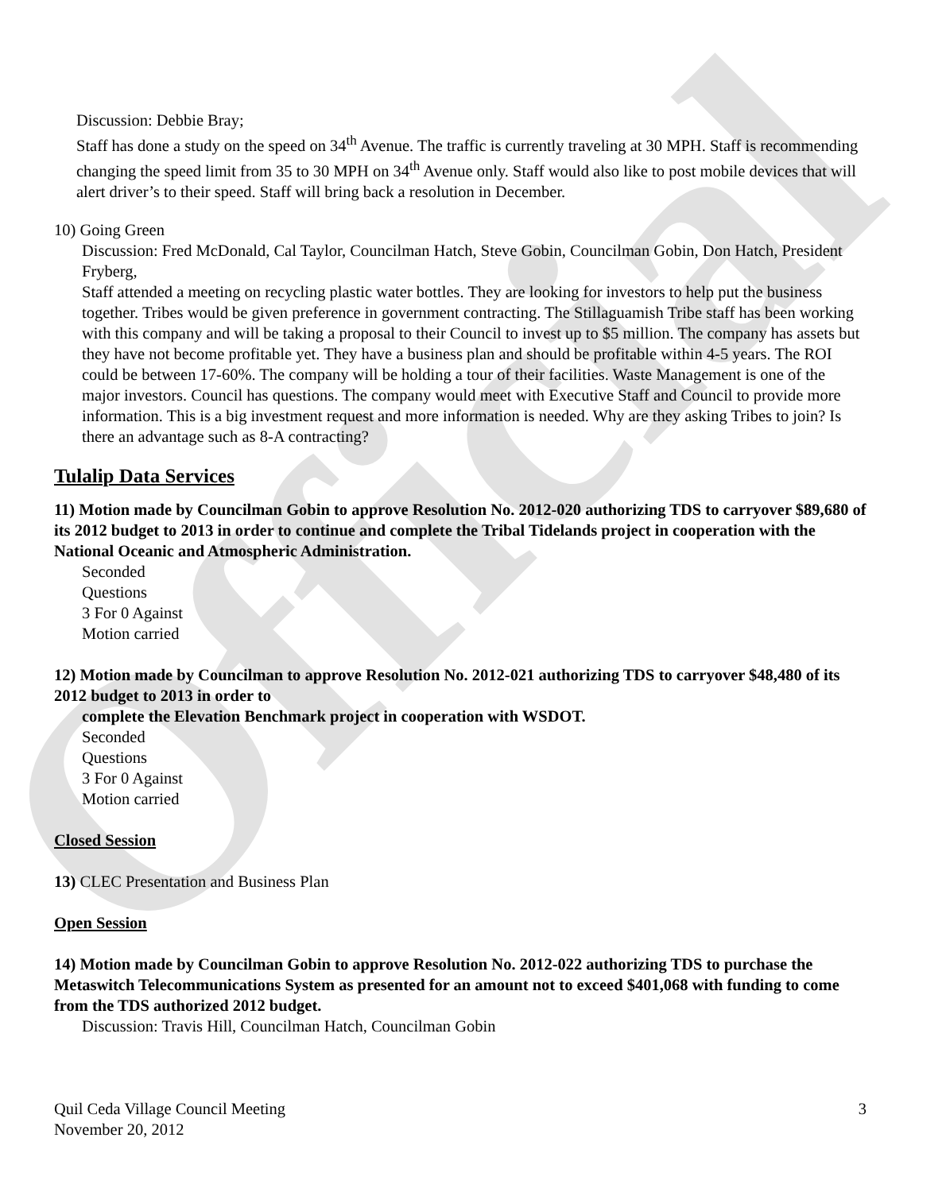Official
Discussion: Debbie Bray;
Staff has done a study on the speed on 34<sup>th</sup> Avenue. The traffic is currently traveling at 30 MPH. Staff is recommending changing the speed limit from 35 to 30 MPH on 34<sup>th</sup> Avenue only. Staff would also like to post mobile devices that will alert driver’s to their speed. Staff will bring back a resolution in December.
10) Going Green
Discussion: Fred McDonald, Cal Taylor, Councilman Hatch, Steve Gobin, Councilman Gobin, Don Hatch, President Fryberg,
Staff attended a meeting on recycling plastic water bottles. They are looking for investors to help put the business together. Tribes would be given preference in government contracting. The Stillaguamish Tribe staff has been working with this company and will be taking a proposal to their Council to invest up to $5 million. The company has assets but they have not become profitable yet. They have a business plan and should be profitable within 4-5 years. The ROI could be between 17-60%. The company will be holding a tour of their facilities. Waste Management is one of the major investors. Council has questions. The company would meet with Executive Staff and Council to provide more information. This is a big investment request and more information is needed. Why are they asking Tribes to join? Is there an advantage such as 8-A contracting?
Tulalip Data Services
11) Motion made by Councilman Gobin to approve Resolution No. 2012-020 authorizing TDS to carryover $89,680 of its 2012 budget to 2013 in order to continue and complete the Tribal Tidelands project in cooperation with the National Oceanic and Atmospheric Administration.
Seconded
Questions
3 For 0 Against
Motion carried
12) Motion made by Councilman to approve Resolution No. 2012-021 authorizing TDS to carryover $48,480 of its 2012 budget to 2013 in order to
complete the Elevation Benchmark project in cooperation with WSDOT.
Seconded
Questions
3 For 0 Against
Motion carried
Closed Session
13) CLEC Presentation and Business Plan
Open Session
14) Motion made by Councilman Gobin to approve Resolution No. 2012-022 authorizing TDS to purchase the Metaswitch Telecommunications System as presented for an amount not to exceed $401,068 with funding to come from the TDS authorized 2012 budget.
Discussion: Travis Hill, Councilman Hatch, Councilman Gobin
Quil Ceda Village Council Meeting
November 20, 2012
3